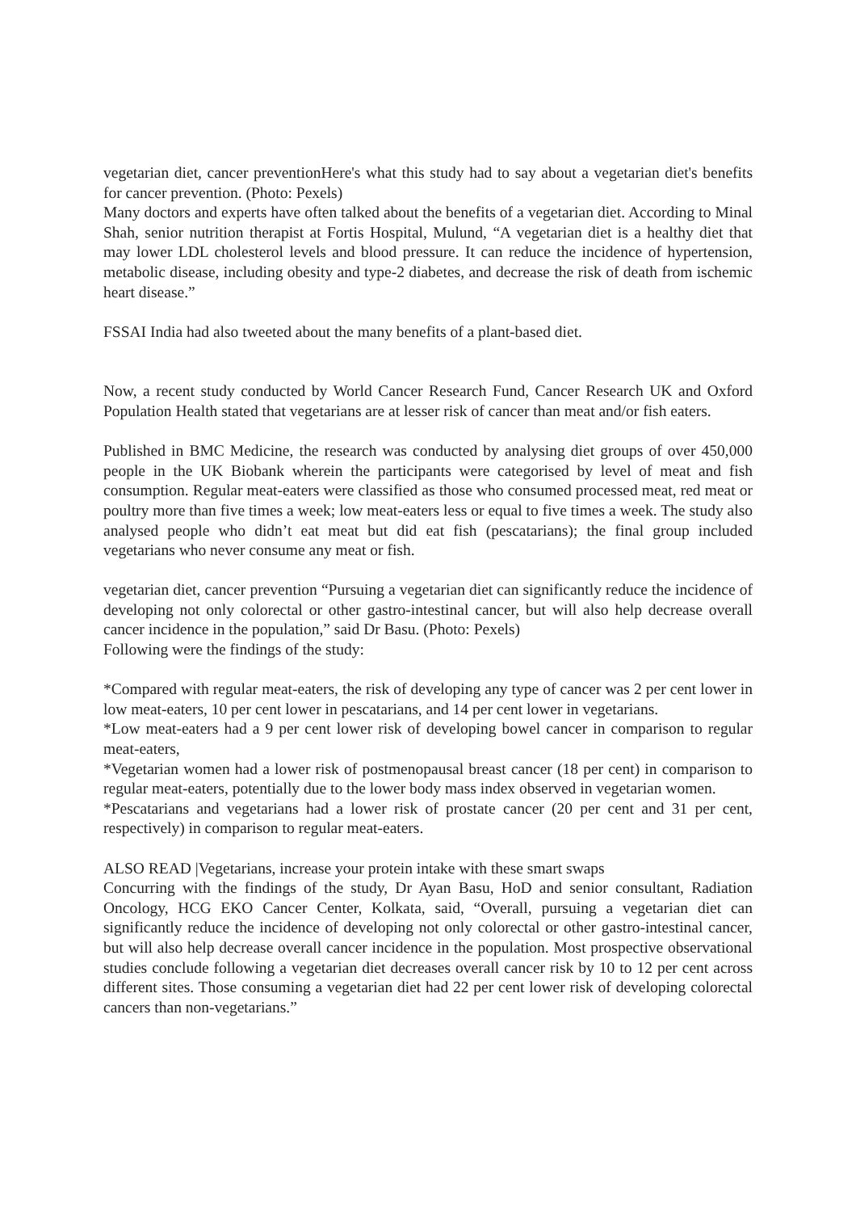vegetarian diet, cancer preventionHere's what this study had to say about a vegetarian diet's benefits for cancer prevention. (Photo: Pexels)
Many doctors and experts have often talked about the benefits of a vegetarian diet. According to Minal Shah, senior nutrition therapist at Fortis Hospital, Mulund, “A vegetarian diet is a healthy diet that may lower LDL cholesterol levels and blood pressure. It can reduce the incidence of hypertension, metabolic disease, including obesity and type-2 diabetes, and decrease the risk of death from ischemic heart disease.”
FSSAI India had also tweeted about the many benefits of a plant-based diet.
Now, a recent study conducted by World Cancer Research Fund, Cancer Research UK and Oxford Population Health stated that vegetarians are at lesser risk of cancer than meat and/or fish eaters.
Published in BMC Medicine, the research was conducted by analysing diet groups of over 450,000 people in the UK Biobank wherein the participants were categorised by level of meat and fish consumption. Regular meat-eaters were classified as those who consumed processed meat, red meat or poultry more than five times a week; low meat-eaters less or equal to five times a week. The study also analysed people who didn’t eat meat but did eat fish (pescatarians); the final group included vegetarians who never consume any meat or fish.
vegetarian diet, cancer prevention “Pursuing a vegetarian diet can significantly reduce the incidence of developing not only colorectal or other gastro-intestinal cancer, but will also help decrease overall cancer incidence in the population,” said Dr Basu. (Photo: Pexels)
Following were the findings of the study:
*Compared with regular meat-eaters, the risk of developing any type of cancer was 2 per cent lower in low meat-eaters, 10 per cent lower in pescatarians, and 14 per cent lower in vegetarians.
*Low meat-eaters had a 9 per cent lower risk of developing bowel cancer in comparison to regular meat-eaters,
*Vegetarian women had a lower risk of postmenopausal breast cancer (18 per cent) in comparison to regular meat-eaters, potentially due to the lower body mass index observed in vegetarian women.
*Pescatarians and vegetarians had a lower risk of prostate cancer (20 per cent and 31 per cent, respectively) in comparison to regular meat-eaters.
ALSO READ |Vegetarians, increase your protein intake with these smart swaps
Concurring with the findings of the study, Dr Ayan Basu, HoD and senior consultant, Radiation Oncology, HCG EKO Cancer Center, Kolkata, said, “Overall, pursuing a vegetarian diet can significantly reduce the incidence of developing not only colorectal or other gastro-intestinal cancer, but will also help decrease overall cancer incidence in the population. Most prospective observational studies conclude following a vegetarian diet decreases overall cancer risk by 10 to 12 per cent across different sites. Those consuming a vegetarian diet had 22 per cent lower risk of developing colorectal cancers than non-vegetarians.”